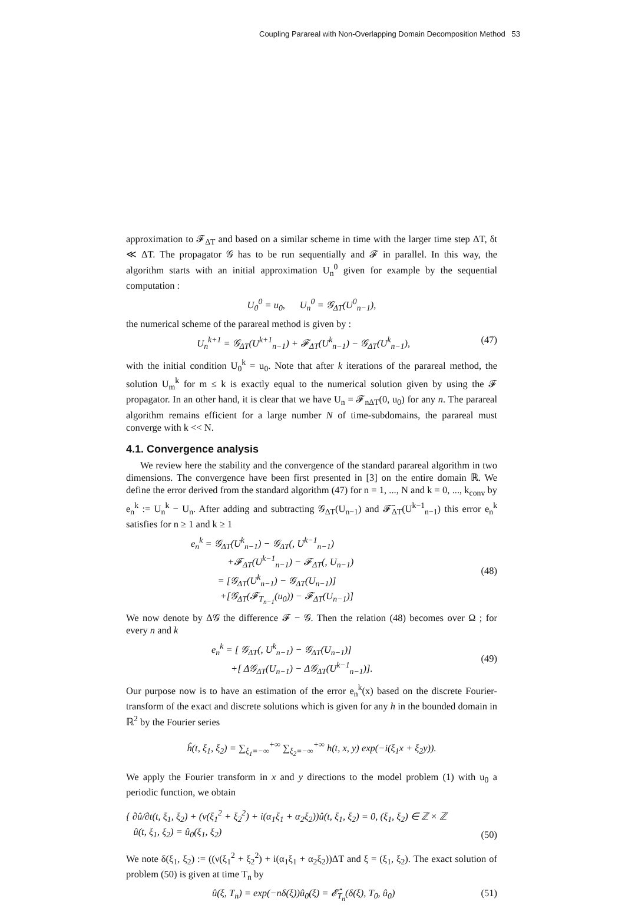Coupling Parareal with Non-Overlapping Domain Decomposition Method 53
approximation to 𝓕<sub>ΔT</sub> and based on a similar scheme in time with the larger time step ΔT, δt ≪ ΔT. The propagator 𝒢 has to be run sequentially and 𝓕 in parallel. In this way, the algorithm starts with an initial approximation U<sub>n</sub><sup>0</sup> given for example by the sequential computation :
U<sub>0</sub><sup>0</sup> = u<sub>0</sub>, U<sub>n</sub><sup>0</sup> = 𝒢<sub>ΔT</sub>(U<sup>0</sup><sub>n−1</sub>),
the numerical scheme of the parareal method is given by :
U<sub>n</sub><sup>k+1</sup> = 𝒢<sub>ΔT</sub>(U<sup>k+1</sup><sub>n−1</sub>) + 𝓕<sub>ΔT</sub>(U<sup>k</sup><sub>n−1</sub>) − 𝒢<sub>ΔT</sub>(U<sup>k</sup><sub>n−1</sub>), (47)
with the initial condition U<sub>0</sub><sup>k</sup> = u<sub>0</sub>. Note that after k iterations of the parareal method, the solution U<sub>m</sub><sup>k</sup> for m ≤ k is exactly equal to the numerical solution given by using the 𝓕 propagator. In an other hand, it is clear that we have U<sub>n</sub> = 𝓕<sub>nΔT</sub>(0, u<sub>0</sub>) for any n. The parareal algorithm remains efficient for a large number N of time-subdomains, the parareal must converge with k << N.
4.1. Convergence analysis
We review here the stability and the convergence of the standard parareal algorithm in two dimensions. The convergence have been first presented in [3] on the entire domain ℝ. We define the error derived from the standard algorithm (47) for n = 1, ..., N and k = 0, ..., k<sub>conv</sub> by e<sub>n</sub><sup>k</sup> := U<sub>n</sub><sup>k</sup> − U<sub>n</sub>. After adding and subtracting 𝒢<sub>ΔT</sub>(U<sub>n−1</sub>) and 𝓕̃<sub>ΔT</sub>(U<sup>k−1</sup><sub>n−1</sub>) this error e<sub>n</sub><sup>k</sup> satisfies for n ≥ 1 and k ≥ 1
e<sub>n</sub><sup>k</sup> = 𝒢<sub>ΔT</sub>(U<sup>k</sup><sub>n−1</sub>) − 𝒢<sub>ΔT</sub>(, U<sup>k−1</sup><sub>n−1</sub>)
+𝓕<sub>ΔT</sub>(U<sup>k−1</sup><sub>n−1</sub>) − 𝓕<sub>ΔT</sub>(, U<sub>n−1</sub>)
= [𝒢<sub>ΔT</sub>(U<sup>k</sup><sub>n−1</sub>) − 𝒢<sub>ΔT</sub>(U<sub>n−1</sub>)]
+[𝒢<sub>ΔT</sub>(𝓕<sub>T<sub>n−1</sub></sub>(u<sub>0</sub>)) − 𝓕<sub>ΔT</sub>(U<sub>n−1</sub>)] (48)
We now denote by Δ𝒢 the difference 𝓕 − 𝒢. Then the relation (48) becomes over Ω ; for every n and k
e<sub>n</sub><sup>k</sup> = [ 𝒢<sub>ΔT</sub>(, U<sup>k</sup><sub>n−1</sub>) − 𝒢<sub>ΔT</sub>(U<sub>n−1</sub>)]
+[ Δ𝒢<sub>ΔT</sub>(U<sub>n−1</sub>) − Δ𝒢<sub>ΔT</sub>(U<sup>k−1</sup><sub>n−1</sub>)]. (49)
Our purpose now is to have an estimation of the error e<sub>n</sub><sup>k</sup>(x) based on the discrete Fourier-transform of the exact and discrete solutions which is given for any h in the bounded domain in ℝ<sup>2</sup> by the Fourier series
ĥ(t, ξ<sub>1</sub>, ξ<sub>2</sub>) = ∑<sub>ξ<sub>1</sub>=−∞</sub><sup>+∞</sup> ∑<sub>ξ<sub>2</sub>=−∞</sub><sup>+∞</sup> h(t, x, y) exp(−i(ξ<sub>1</sub>x + ξ<sub>2</sub>y)).
We apply the Fourier transform in x and y directions to the model problem (1) with u<sub>0</sub> a periodic function, we obtain
{ ∂û/∂t(t, ξ<sub>1</sub>, ξ<sub>2</sub>) + (ν(ξ<sub>1</sub><sup>2</sup> + ξ<sub>2</sub><sup>2</sup>) + i(α<sub>1</sub>ξ<sub>1</sub> + α<sub>2</sub>ξ<sub>2</sub>))û(t, ξ<sub>1</sub>, ξ<sub>2</sub>) = 0, (ξ<sub>1</sub>, ξ<sub>2</sub>) ∈ ℤ × ℤ
û(t, ξ<sub>1</sub>, ξ<sub>2</sub>) = û<sub>0</sub>(ξ<sub>1</sub>, ξ<sub>2</sub>) (50)
We note δ(ξ<sub>1</sub>, ξ<sub>2</sub>) := ((ν(ξ<sub>1</sub><sup>2</sup> + ξ<sub>2</sub><sup>2</sup>) + i(α<sub>1</sub>ξ<sub>1</sub> + α<sub>2</sub>ξ<sub>2</sub>))ΔT and ξ = (ξ<sub>1</sub>, ξ<sub>2</sub>). The exact solution of problem (50) is given at time T<sub>n</sub> by
û(ξ, T<sub>n</sub>) = exp(−nδ(ξ))û<sub>0</sub>(ξ) = 𝓔̂<sub>T<sub>n</sub></sub>(δ(ξ), T<sub>0</sub>, û<sub>0</sub>) (51)